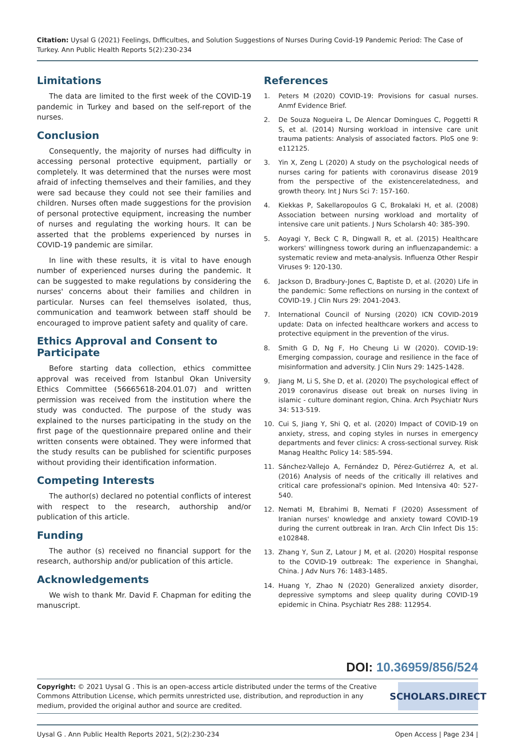Citation: Uysal G (2021) Feelings, Dıfficultıes, and Solution Suggestions of Nurses During Covid-19 Pandemic Period: The Case of Turkey. Ann Public Health Reports 5(2):230-234
Limitations
The data are limited to the first week of the COVID-19 pandemic in Turkey and based on the self-report of the nurses.
Conclusion
Consequently, the majority of nurses had difficulty in accessing personal protective equipment, partially or completely. It was determined that the nurses were most afraid of infecting themselves and their families, and they were sad because they could not see their families and children. Nurses often made suggestions for the provision of personal protective equipment, increasing the number of nurses and regulating the working hours. It can be asserted that the problems experienced by nurses in COVID-19 pandemic are similar.
In line with these results, it is vital to have enough number of experienced nurses during the pandemic. It can be suggested to make regulations by considering the nurses' concerns about their families and children in particular. Nurses can feel themselves isolated, thus, communication and teamwork between staff should be encouraged to improve patient safety and quality of care.
Ethics Approval and Consent to Participate
Before starting data collection, ethics committee approval was received from Istanbul Okan University Ethics Committee (56665618-204.01.07) and written permission was received from the institution where the study was conducted. The purpose of the study was explained to the nurses participating in the study on the first page of the questionnaire prepared online and their written consents were obtained. They were informed that the study results can be published for scientific purposes without providing their identification information.
Competing Interests
The author(s) declared no potential conflicts of interest with respect to the research, authorship and/or publication of this article.
Funding
The author (s) received no financial support for the research, authorship and/or publication of this article.
Acknowledgements
We wish to thank Mr. David F. Chapman for editing the manuscript.
References
1. Peters M (2020) COVID-19: Provisions for casual nurses. Anmf Evidence Brief.
2. De Souza Nogueira L, De Alencar Domingues C, Poggetti R S, et al. (2014) Nursing workload in intensive care unit trauma patients: Analysis of associated factors. PloS one 9: e112125.
3. Yin X, Zeng L (2020) A study on the psychological needs of nurses caring for patients with coronavirus disease 2019 from the perspective of the existencerelatedness, and growth theory. Int J Nurs Sci 7: 157-160.
4. Kiekkas P, Sakellaropoulos G C, Brokalaki H, et al. (2008) Association between nursing workload and mortality of intensive care unit patients. J Nurs Scholarsh 40: 385-390.
5. Aoyagi Y, Beck C R, Dingwall R, et al. (2015) Healthcare workers' willingness towork during an influenzapandemic: a systematic review and meta-analysis. Influenza Other Respir Viruses 9: 120-130.
6. Jackson D, Bradbury-Jones C, Baptiste D, et al. (2020) Life in the pandemic: Some reflections on nursing in the context of COVID-19. J Clin Nurs 29: 2041-2043.
7. International Council of Nursing (2020) ICN COVID-2019 update: Data on infected healthcare workers and access to protective equipment in the prevention of the virus.
8. Smith G D, Ng F, Ho Cheung Li W (2020). COVID-19: Emerging compassion, courage and resilience in the face of misinformation and adversity. J Clin Nurs 29: 1425-1428.
9. Jiang M, Li S, She D, et al. (2020) The psychological effect of 2019 coronavirus disease out break on nurses living in islamic - culture dominant region, China. Arch Psychiatr Nurs 34: 513-519.
10. Cui S, Jiang Y, Shi Q, et al. (2020) Impact of COVID-19 on anxiety, stress, and coping styles in nurses in emergency departments and fever clinics: A cross-sectional survey. Risk Manag Healthc Policy 14: 585-594.
11. Sánchez-Vallejo A, Fernández D, Pérez-Gutiérrez A, et al. (2016) Analysis of needs of the critically ill relatives and critical care professional's opinion. Med Intensiva 40: 527-540.
12. Nemati M, Ebrahimi B, Nemati F (2020) Assessment of Iranian nurses' knowledge and anxiety toward COVID-19 during the current outbreak in Iran. Arch Clin Infect Dis 15: e102848.
13. Zhang Y, Sun Z, Latour J M, et al. (2020) Hospital response to the COVID-19 outbreak: The experience in Shanghai, China. J Adv Nurs 76: 1483-1485.
14. Huang Y, Zhao N (2020) Generalized anxiety disorder, depressive symptoms and sleep quality during COVID-19 epidemic in China. Psychiatr Res 288: 112954.
DOI: 10.36959/856/524
Copyright: © 2021 Uysal G . This is an open-access article distributed under the terms of the Creative Commons Attribution License, which permits unrestricted use, distribution, and reproduction in any medium, provided the original author and source are credited.
SCHOLARS.DIRECT
Uysal G . Ann Public Health Reports 2021, 5(2):230-234 Open Access | Page 234 |